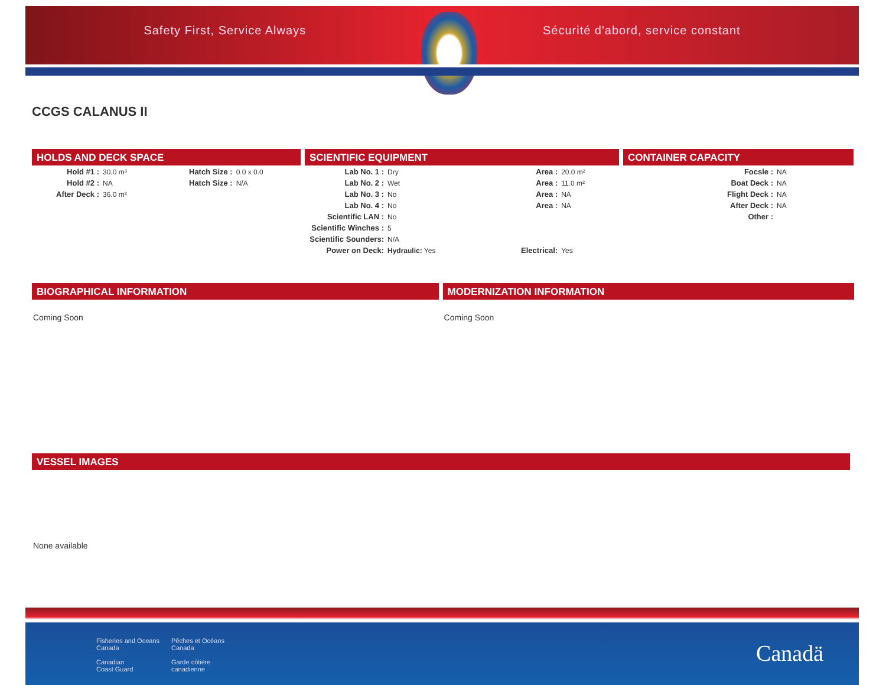Safety First, Service Always Sécurité d'abord, service constant
CCGS CALANUS II
HOLDS AND DECK SPACE
| Hold #1 : | 30.0 m³ | Hatch Size : | 0.0 x 0.0 |
| Hold #2 : | NA | Hatch Size : | N/A |
| After Deck : | 36.0 m² | | |
SCIENTIFIC EQUIPMENT
| Lab No. 1 : | Dry | Area : | 20.0 m² |
| Lab No. 2 : | Wet | Area : | 11.0 m² |
| Lab No. 3 : | No | Area : | NA |
| Lab No. 4 : | No | Area : | NA |
| Scientific LAN : | No | | |
| Scientific Winches : | 5 | | |
| Scientific Sounders: | N/A | | |
| Power on Deck: | Hydraulic: Yes | Electrical: | Yes |
CONTAINER CAPACITY
| Focsle : | NA |
| Boat Deck : | NA |
| Flight Deck : | NA |
| After Deck : | NA |
| Other : | |
BIOGRAPHICAL INFORMATION
Coming Soon
MODERNIZATION INFORMATION
Coming Soon
VESSEL IMAGES
None available
Fisheries and Oceans
Canada
Canadian
Coast Guard
Pêches et Océans
Canada
Garde côtière
canadienne
Canadä